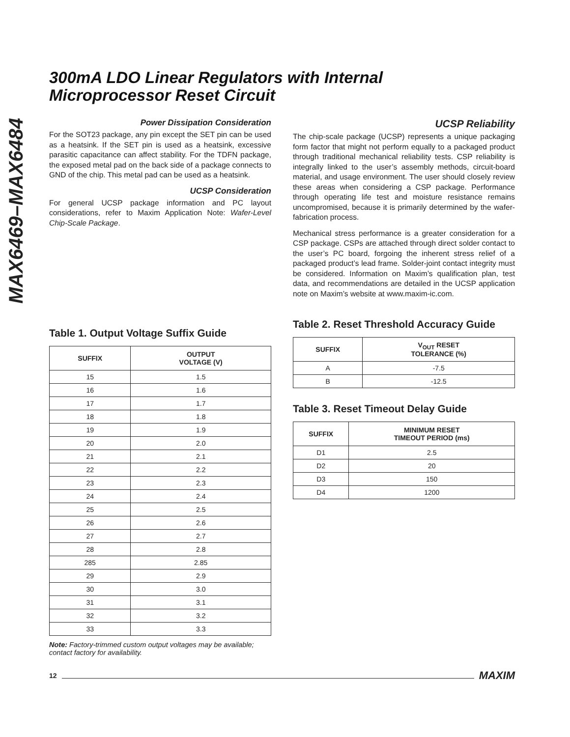MAX6469–MAX6484
300mA LDO Linear Regulators with Internal
Microprocessor Reset Circuit
Power Dissipation Consideration
For the SOT23 package, any pin except the SET pin can be used as a heatsink. If the SET pin is used as a heatsink, excessive parasitic capacitance can affect stability. For the TDFN package, the exposed metal pad on the back side of a package connects to GND of the chip. This metal pad can be used as a heatsink.
UCSP Consideration
For general UCSP package information and PC layout considerations, refer to Maxim Application Note: Wafer-Level Chip-Scale Package.
Table 1. Output Voltage Suffix Guide
| SUFFIX | OUTPUT VOLTAGE (V) |
| --- | --- |
| 15 | 1.5 |
| 16 | 1.6 |
| 17 | 1.7 |
| 18 | 1.8 |
| 19 | 1.9 |
| 20 | 2.0 |
| 21 | 2.1 |
| 22 | 2.2 |
| 23 | 2.3 |
| 24 | 2.4 |
| 25 | 2.5 |
| 26 | 2.6 |
| 27 | 2.7 |
| 28 | 2.8 |
| 285 | 2.85 |
| 29 | 2.9 |
| 30 | 3.0 |
| 31 | 3.1 |
| 32 | 3.2 |
| 33 | 3.3 |
Note: Factory-trimmed custom output voltages may be available; contact factory for availability.
UCSP Reliability
The chip-scale package (UCSP) represents a unique packaging form factor that might not perform equally to a packaged product through traditional mechanical reliability tests. CSP reliability is integrally linked to the user’s assembly methods, circuit-board material, and usage environment. The user should closely review these areas when considering a CSP package. Performance through operating life test and moisture resistance remains uncompromised, because it is primarily determined by the wafer-fabrication process.
Mechanical stress performance is a greater consideration for a CSP package. CSPs are attached through direct solder contact to the user’s PC board, forgoing the inherent stress relief of a packaged product’s lead frame. Solder-joint contact integrity must be considered. Information on Maxim’s qualification plan, test data, and recommendations are detailed in the UCSP application note on Maxim’s website at www.maxim-ic.com.
Table 2. Reset Threshold Accuracy Guide
| SUFFIX | V<sub>OUT</sub> RESET TOLERANCE (%) |
| --- | --- |
| A | -7.5 |
| B | -12.5 |
Table 3. Reset Timeout Delay Guide
| SUFFIX | MINIMUM RESET TIMEOUT PERIOD (ms) |
| --- | --- |
| D1 | 2.5 |
| D2 | 20 |
| D3 | 150 |
| D4 | 1200 |
12 MAXIM